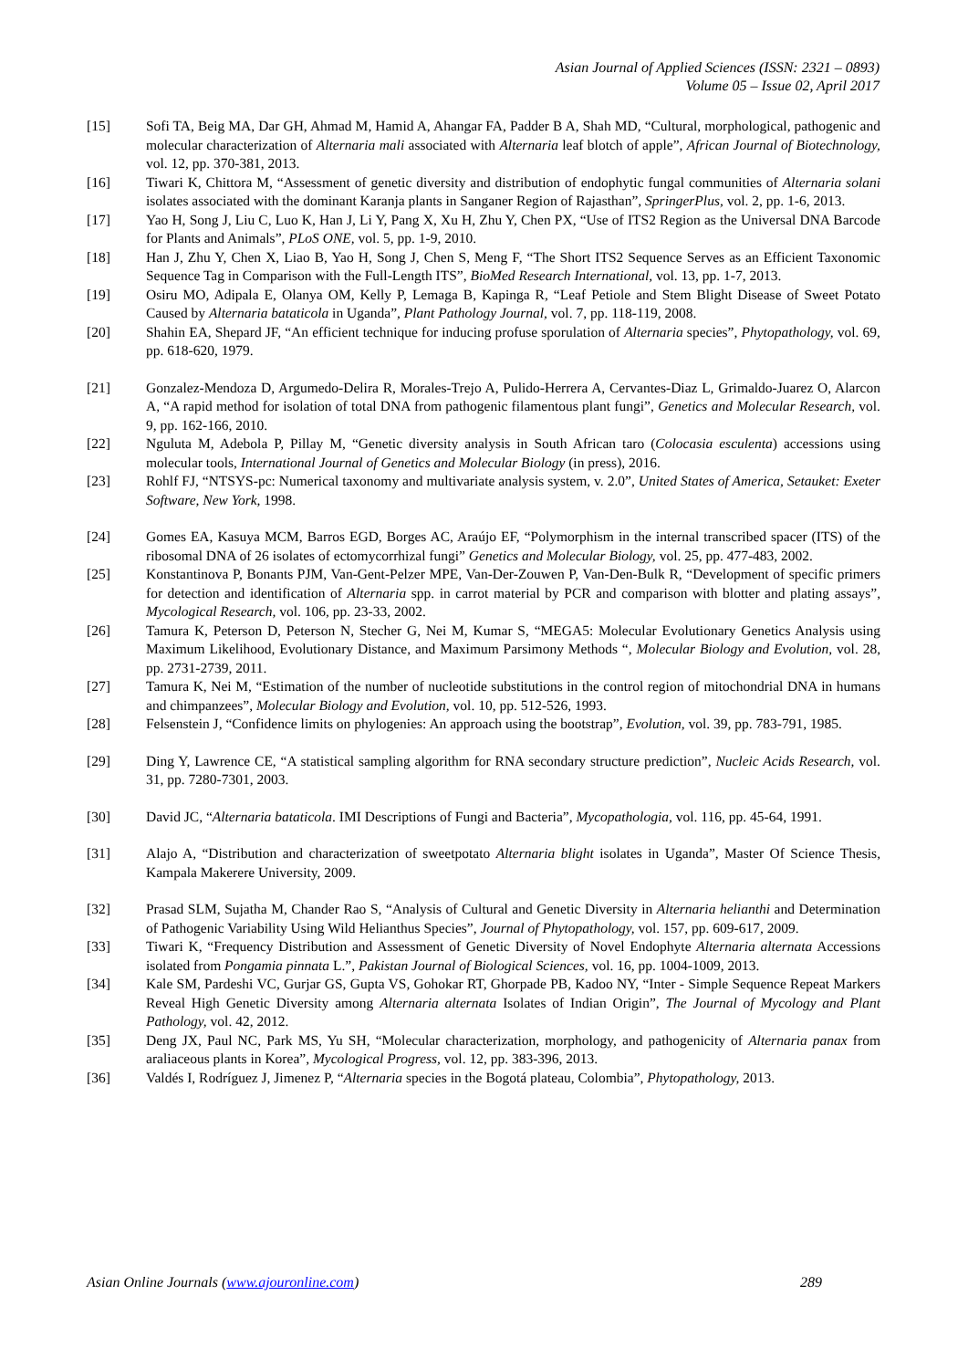Asian Journal of Applied Sciences (ISSN: 2321 – 0893)
Volume 05 – Issue 02, April 2017
[15] Sofi TA, Beig MA, Dar GH, Ahmad M, Hamid A, Ahangar FA, Padder B A, Shah MD, “Cultural, morphological, pathogenic and molecular characterization of Alternaria mali associated with Alternaria leaf blotch of apple”, African Journal of Biotechnology, vol. 12, pp. 370-381, 2013.
[16] Tiwari K, Chittora M, “Assessment of genetic diversity and distribution of endophytic fungal communities of Alternaria solani isolates associated with the dominant Karanja plants in Sanganer Region of Rajasthan”, SpringerPlus, vol. 2, pp. 1-6, 2013.
[17] Yao H, Song J, Liu C, Luo K, Han J, Li Y, Pang X, Xu H, Zhu Y, Chen PX, “Use of ITS2 Region as the Universal DNA Barcode for Plants and Animals”, PLoS ONE, vol. 5, pp. 1-9, 2010.
[18] Han J, Zhu Y, Chen X, Liao B, Yao H, Song J, Chen S, Meng F, “The Short ITS2 Sequence Serves as an Efficient Taxonomic Sequence Tag in Comparison with the Full-Length ITS”, BioMed Research International, vol. 13, pp. 1-7, 2013.
[19] Osiru MO, Adipala E, Olanya OM, Kelly P, Lemaga B, Kapinga R, “Leaf Petiole and Stem Blight Disease of Sweet Potato Caused by Alternaria bataticola in Uganda”, Plant Pathology Journal, vol. 7, pp. 118-119, 2008.
[20] Shahin EA, Shepard JF, “An efficient technique for inducing profuse sporulation of Alternaria species”, Phytopathology, vol. 69, pp. 618-620, 1979.
[21] Gonzalez-Mendoza D, Argumedo-Delira R, Morales-Trejo A, Pulido-Herrera A, Cervantes-Diaz L, Grimaldo-Juarez O, Alarcon A, “A rapid method for isolation of total DNA from pathogenic filamentous plant fungi”, Genetics and Molecular Research, vol. 9, pp. 162-166, 2010.
[22] Nguluta M, Adebola P, Pillay M, “Genetic diversity analysis in South African taro (Colocasia esculenta) accessions using molecular tools, International Journal of Genetics and Molecular Biology (in press), 2016.
[23] Rohlf FJ, “NTSYS-pc: Numerical taxonomy and multivariate analysis system, v. 2.0”, United States of America, Setauket: Exeter Software, New York, 1998.
[24] Gomes EA, Kasuya MCM, Barros EGD, Borges AC, Araújo EF, “Polymorphism in the internal transcribed spacer (ITS) of the ribosomal DNA of 26 isolates of ectomycorrhizal fungi” Genetics and Molecular Biology, vol. 25, pp. 477-483, 2002.
[25] Konstantinova P, Bonants PJM, Van-Gent-Pelzer MPE, Van-Der-Zouwen P, Van-Den-Bulk R, “Development of specific primers for detection and identification of Alternaria spp. in carrot material by PCR and comparison with blotter and plating assays”, Mycological Research, vol. 106, pp. 23-33, 2002.
[26] Tamura K, Peterson D, Peterson N, Stecher G, Nei M, Kumar S, “MEGA5: Molecular Evolutionary Genetics Analysis using Maximum Likelihood, Evolutionary Distance, and Maximum Parsimony Methods “, Molecular Biology and Evolution, vol. 28, pp. 2731-2739, 2011.
[27] Tamura K, Nei M, “Estimation of the number of nucleotide substitutions in the control region of mitochondrial DNA in humans and chimpanzees”, Molecular Biology and Evolution, vol. 10, pp. 512-526, 1993.
[28] Felsenstein J, “Confidence limits on phylogenies: An approach using the bootstrap”, Evolution, vol. 39, pp. 783-791, 1985.
[29] Ding Y, Lawrence CE, “A statistical sampling algorithm for RNA secondary structure prediction”, Nucleic Acids Research, vol. 31, pp. 7280-7301, 2003.
[30] David JC, “Alternaria bataticola. IMI Descriptions of Fungi and Bacteria”, Mycopathologia, vol. 116, pp. 45-64, 1991.
[31] Alajo A, “Distribution and characterization of sweetpotato Alternaria blight isolates in Uganda”, Master Of Science Thesis, Kampala Makerere University, 2009.
[32] Prasad SLM, Sujatha M, Chander Rao S, “Analysis of Cultural and Genetic Diversity in Alternaria helianthi and Determination of Pathogenic Variability Using Wild Helianthus Species”, Journal of Phytopathology, vol. 157, pp. 609-617, 2009.
[33] Tiwari K, “Frequency Distribution and Assessment of Genetic Diversity of Novel Endophyte Alternaria alternata Accessions isolated from Pongamia pinnata L.”, Pakistan Journal of Biological Sciences, vol. 16, pp. 1004-1009, 2013.
[34] Kale SM, Pardeshi VC, Gurjar GS, Gupta VS, Gohokar RT, Ghorpade PB, Kadoo NY, “Inter - Simple Sequence Repeat Markers Reveal High Genetic Diversity among Alternaria alternata Isolates of Indian Origin”, The Journal of Mycology and Plant Pathology, vol. 42, 2012.
[35] Deng JX, Paul NC, Park MS, Yu SH, “Molecular characterization, morphology, and pathogenicity of Alternaria panax from araliaceous plants in Korea”, Mycological Progress, vol. 12, pp. 383-396, 2013.
[36] Valdés I, Rodríguez J, Jimenez P, “Alternaria species in the Bogotá plateau, Colombia”, Phytopathology, 2013.
Asian Online Journals (www.ajouronline.com) 289